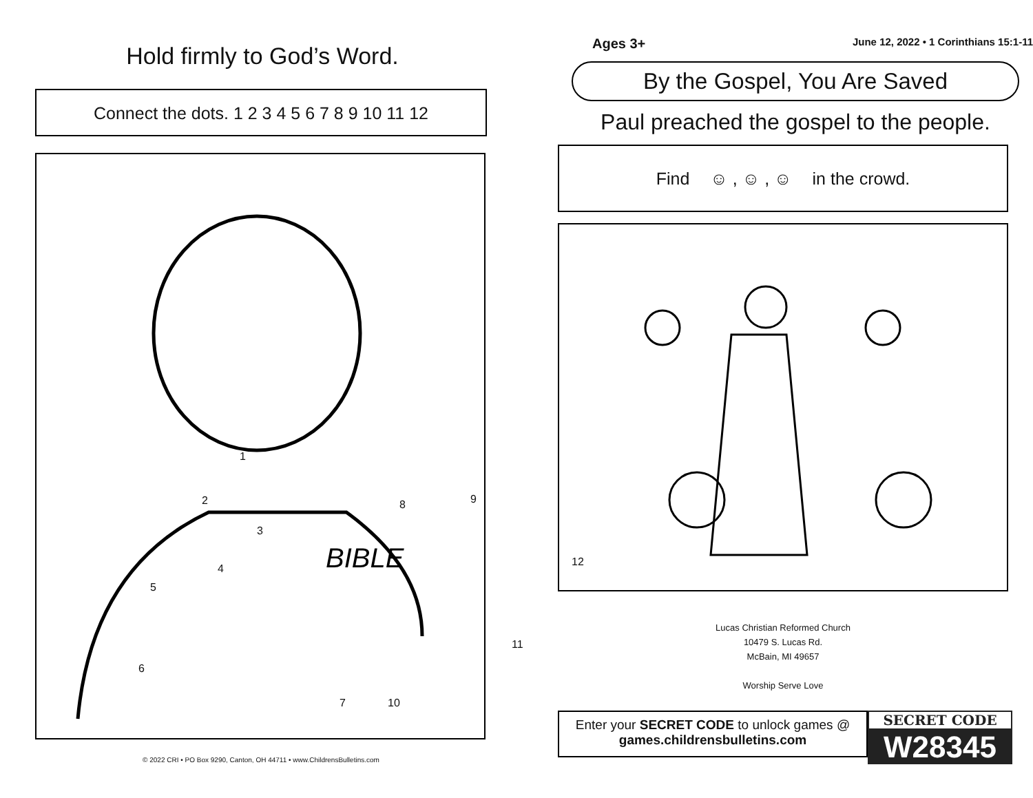Hold firmly to God’s Word.
Connect the dots. 1 2 3 4 5 6 7 8 9 10 11 12
BIBLE
1
2
3
4
5
6
7
8 9
10
11
12
© 2022 CRI • PO Box 9290, Canton, OH 44711 • www.ChildrensBulletins.com
Ages 3+ June 12, 2022 • 1 Corinthians 15:1-11
By the Gospel, You Are Saved
Paul preached the gospel to the people.
Find ☺ , ☺ , ☺ in the crowd.
Lucas Christian Reformed Church
10479 S. Lucas Rd.
McBain, MI 49657
Worship Serve Love
Enter your SECRET CODE to unlock games @
games.childrensbulletins.com
SECRET CODE
W28345